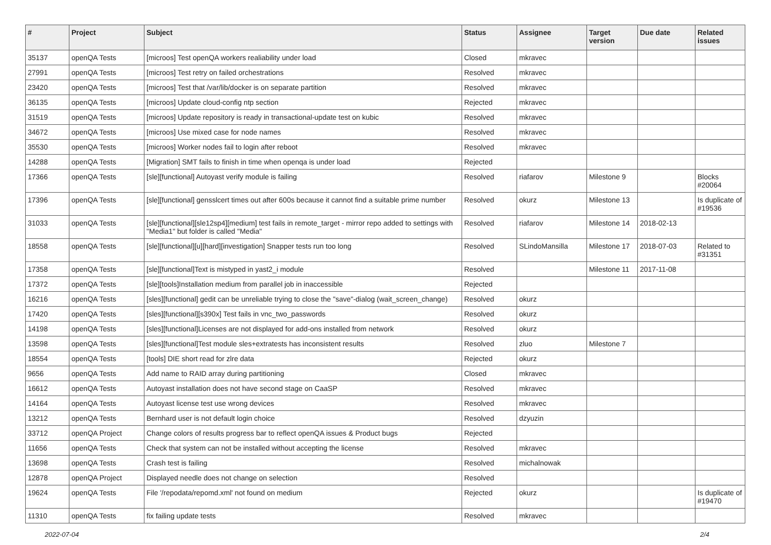| # | Project | Subject | Status | Assignee | Target version | Due date | Related issues |
| --- | --- | --- | --- | --- | --- | --- | --- |
| 35137 | openQA Tests | [microos] Test openQA workers realiability under load | Closed | mkravec | | | |
| 27991 | openQA Tests | [microos] Test retry on failed orchestrations | Resolved | mkravec | | | |
| 23420 | openQA Tests | [microos] Test that /var/lib/docker is on separate partition | Resolved | mkravec | | | |
| 36135 | openQA Tests | [microos] Update cloud-config ntp section | Rejected | mkravec | | | |
| 31519 | openQA Tests | [microos] Update repository is ready in transactional-update test on kubic | Resolved | mkravec | | | |
| 34672 | openQA Tests | [microos] Use mixed case for node names | Resolved | mkravec | | | |
| 35530 | openQA Tests | [microos] Worker nodes fail to login after reboot | Resolved | mkravec | | | |
| 14288 | openQA Tests | [Migration] SMT fails to finish in time when openqa is under load | Rejected | | | | |
| 17366 | openQA Tests | [sle][functional] Autoyast verify module is failing | Resolved | riafarov | Milestone 9 | | Blocks #20064 |
| 17396 | openQA Tests | [sle][functional] gensslcert times out after 600s because it cannot find a suitable prime number | Resolved | okurz | Milestone 13 | | Is duplicate of #19536 |
| 31033 | openQA Tests | [sle][functional][sle12sp4][medium] test fails in remote_target - mirror repo added to settings with "Media1" but folder is called "Media" | Resolved | riafarov | Milestone 14 | 2018-02-13 | |
| 18558 | openQA Tests | [sle][functional][u][hard][investigation] Snapper tests run too long | Resolved | SLindoMansilla | Milestone 17 | 2018-07-03 | Related to #31351 |
| 17358 | openQA Tests | [sle][functional]Text is mistyped in yast2_i module | Resolved | | Milestone 11 | 2017-11-08 | |
| 17372 | openQA Tests | [sle][tools]Installation medium from parallel job in inaccessible | Rejected | | | | |
| 16216 | openQA Tests | [sles][functional] gedit can be unreliable trying to close the "save"-dialog (wait_screen_change) | Resolved | okurz | | | |
| 17420 | openQA Tests | [sles][functional][s390x] Test fails in vnc_two_passwords | Resolved | okurz | | | |
| 14198 | openQA Tests | [sles][functional]Licenses are not displayed for add-ons installed from network | Resolved | okurz | | | |
| 13598 | openQA Tests | [sles][functional]Test module sles+extratests has inconsistent results | Resolved | zluo | Milestone 7 | | |
| 18554 | openQA Tests | [tools] DIE short read for zlre data | Rejected | okurz | | | |
| 9656 | openQA Tests | Add name to RAID array during partitioning | Closed | mkravec | | | |
| 16612 | openQA Tests | Autoyast installation does not have second stage on CaaSP | Resolved | mkravec | | | |
| 14164 | openQA Tests | Autoyast license test use wrong devices | Resolved | mkravec | | | |
| 13212 | openQA Tests | Bernhard user is not default login choice | Resolved | dzyuzin | | | |
| 33712 | openQA Project | Change colors of results progress bar to reflect openQA issues & Product bugs | Rejected | | | | |
| 11656 | openQA Tests | Check that system can not be installed without accepting the license | Resolved | mkravec | | | |
| 13698 | openQA Tests | Crash test is failing | Resolved | michalnowak | | | |
| 12878 | openQA Project | Displayed needle does not change on selection | Resolved | | | | |
| 19624 | openQA Tests | File '/repodata/repomd.xml' not found on medium | Rejected | okurz | | | Is duplicate of #19470 |
| 11310 | openQA Tests | fix failing update tests | Resolved | mkravec | | | |
2022-07-04 2/4